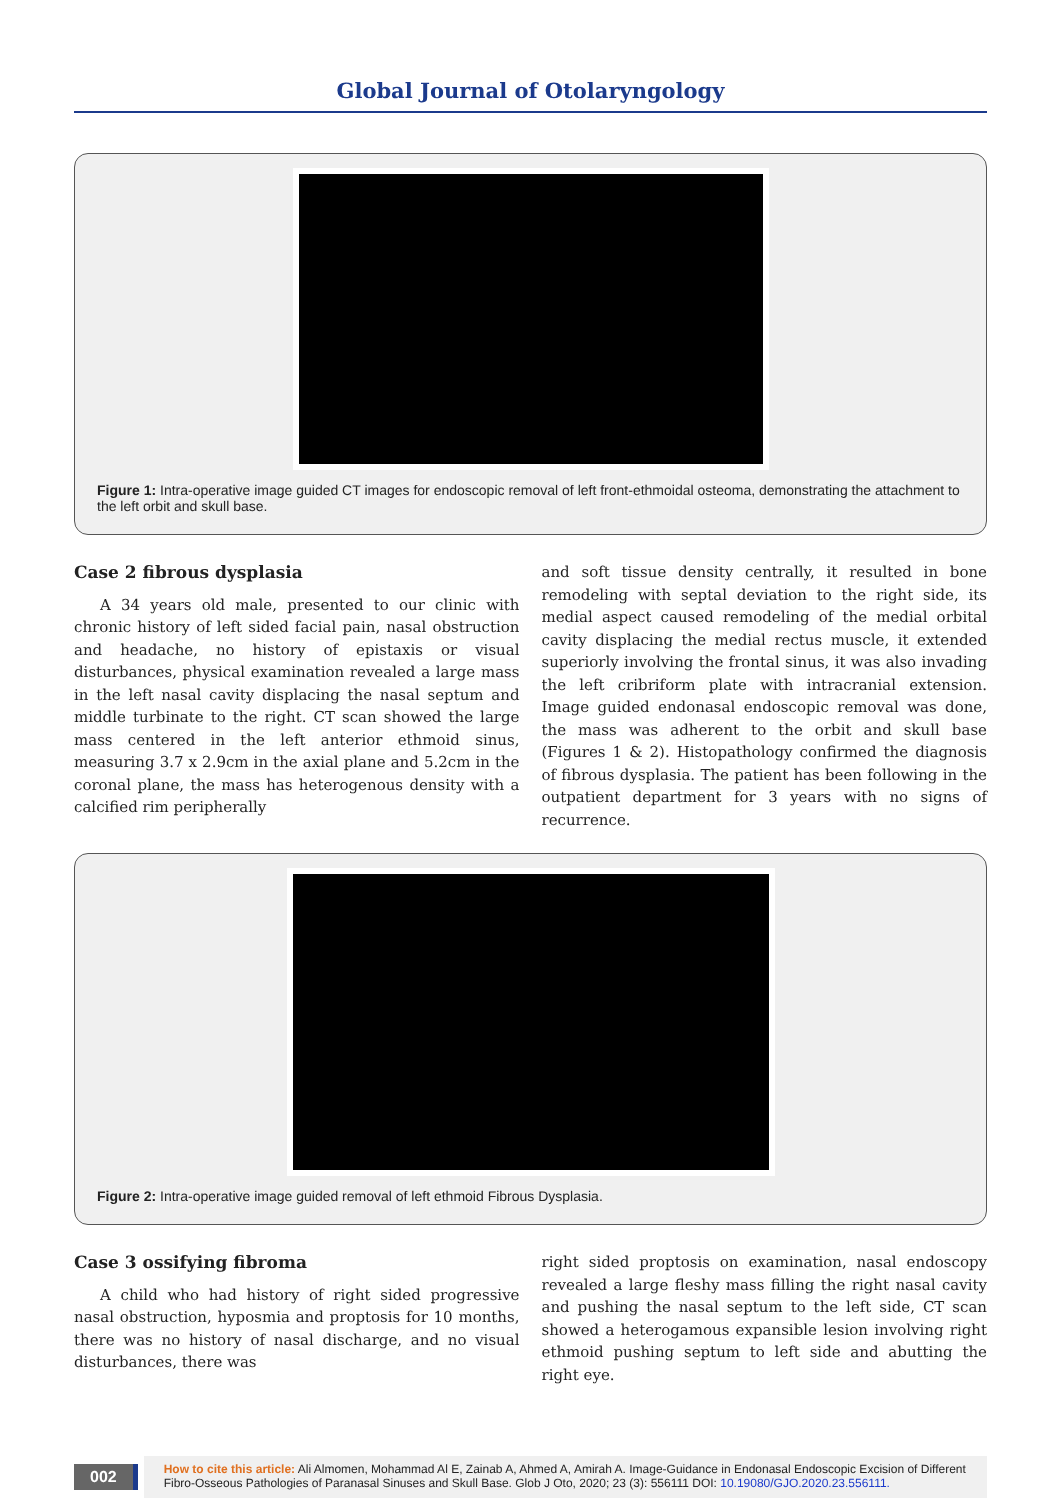Global Journal of Otolaryngology
Figure 1: Intra-operative image guided CT images for endoscopic removal of left front-ethmoidal osteoma, demonstrating the attachment to the left orbit and skull base.
Case 2 fibrous dysplasia
A 34 years old male, presented to our clinic with chronic history of left sided facial pain, nasal obstruction and headache, no history of epistaxis or visual disturbances, physical examination revealed a large mass in the left nasal cavity displacing the nasal septum and middle turbinate to the right. CT scan showed the large mass centered in the left anterior ethmoid sinus, measuring 3.7 x 2.9cm in the axial plane and 5.2cm in the coronal plane, the mass has heterogenous density with a calcified rim peripherally
and soft tissue density centrally, it resulted in bone remodeling with septal deviation to the right side, its medial aspect caused remodeling of the medial orbital cavity displacing the medial rectus muscle, it extended superiorly involving the frontal sinus, it was also invading the left cribriform plate with intracranial extension. Image guided endonasal endoscopic removal was done, the mass was adherent to the orbit and skull base (Figures 1 & 2). Histopathology confirmed the diagnosis of fibrous dysplasia. The patient has been following in the outpatient department for 3 years with no signs of recurrence.
Figure 2: Intra-operative image guided removal of left ethmoid Fibrous Dysplasia.
Case 3 ossifying fibroma
A child who had history of right sided progressive nasal obstruction, hyposmia and proptosis for 10 months, there was no history of nasal discharge, and no visual disturbances, there was
right sided proptosis on examination, nasal endoscopy revealed a large fleshy mass filling the right nasal cavity and pushing the nasal septum to the left side, CT scan showed a heterogamous expansible lesion involving right ethmoid pushing septum to left side and abutting the right eye.
002
How to cite this article: Ali Almomen, Mohammad Al E, Zainab A, Ahmed A, Amirah A. Image-Guidance in Endonasal Endoscopic Excision of Different Fibro-Osseous Pathologies of Paranasal Sinuses and Skull Base. Glob J Oto, 2020; 23 (3): 556111 DOI: 10.19080/GJO.2020.23.556111.